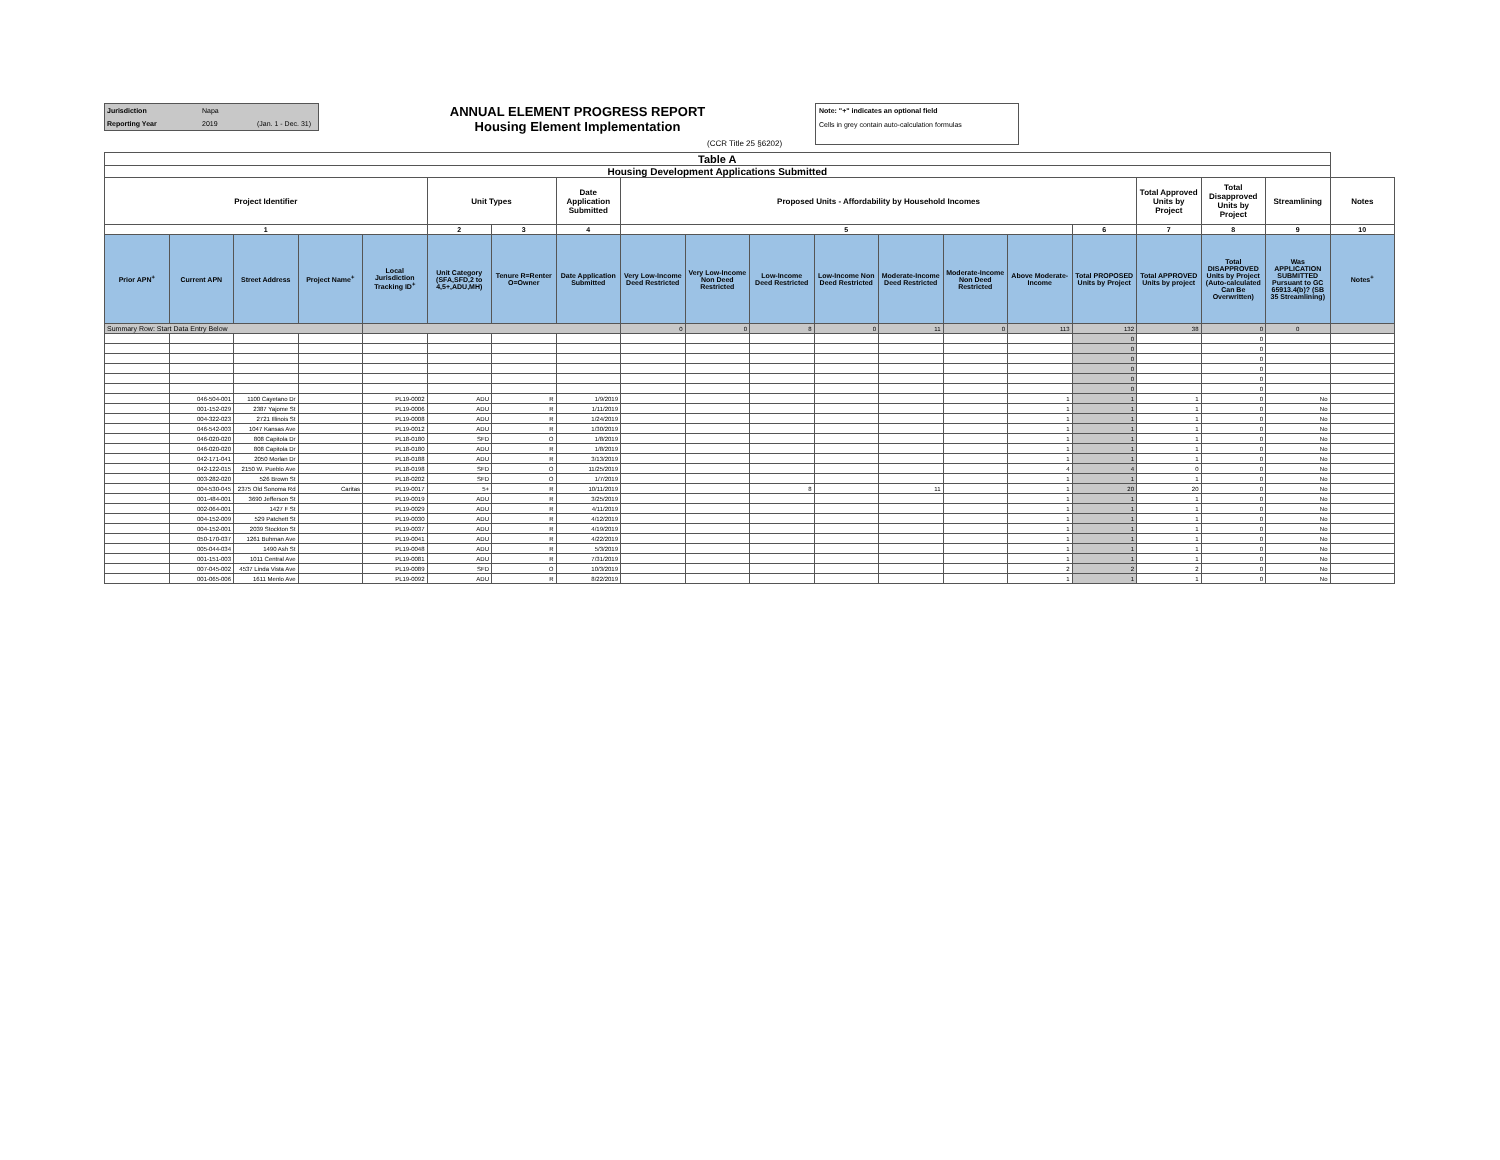Jurisdiction Napa
Reporting Year 2019 (Jan. 1 - Dec. 31)
ANNUAL ELEMENT PROGRESS REPORT
Housing Element Implementation
(CCR Title 25 §6202)
Note: "+" indicates an optional field
Cells in grey contain auto-calculation formulas
| Table A | | | | | | | | | | | | | | | | | | | |
| --- | --- | --- | --- | --- | --- | --- | --- | --- | --- | --- | --- | --- | --- | --- | --- | --- | --- | --- | --- |
| Housing Development Applications Submitted | | | | | | | | | | | | | | | | | | | |
| Project Identifier | | | | | Unit Types | | Date Application Submitted | Proposed Units - Affordability by Household Incomes | | | | | | | | Total Approved Units by Project | Total Disapproved Units by Project | Streamlining | Notes |
| 1 | | | | | 2 | 3 | 4 | 5 | | | | | | | 6 | 7 | 8 | 9 | 10 |
| Prior APN<sup>+</sup> | Current APN | Street Address | Project Name<sup>+</sup> | Local Jurisdiction Tracking ID<sup>+</sup> | Unit Category (SFA,SFD,2 to 4,5+,ADU,MH) | Tenure R=Renter O=Owner | Date Application Submitted | Very Low-Income Deed Restricted | Very Low-Income Non Deed Restricted | Low-Income Deed Restricted | Low-Income Non Deed Restricted | Moderate-Income Deed Restricted | Moderate-Income Non Deed Restricted | Above Moderate-Income | Total PROPOSED Units by Project | Total APPROVED Units by project | Total DISAPPROVED Units by Project (Auto-calculated Can Be Overwritten) | Was APPLICATION SUBMITTED Pursuant to GC 65913.4(b)? (SB 35 Streamlining) | Notes<sup>+</sup> |
| Summary Row: Start Data Entry Below | | | | | | | | 0 | 0 | 8 | 0 | 11 | 0 | 113 | 132 | 38 | 0 | 0 | |
| | | | | | | | | | | | | | | | 0 | | 0 | | |
| | | | | | | | | | | | | | | | 0 | | 0 | | |
| | | | | | | | | | | | | | | | 0 | | 0 | | |
| | | | | | | | | | | | | | | | 0 | | 0 | | |
| | | | | | | | | | | | | | | | 0 | | 0 | | |
| | | | | | | | | | | | | | | | 0 | | 0 | | |
| | 046-504-001 | 1100 Cayetano Dr | | PL19-0002 | ADU | R | 1/9/2019 | | | | | | | 1 | 1 | 1 | 0 | No | |
| | 001-152-029 | 2387 Yajome St | | PL19-0006 | ADU | R | 1/11/2019 | | | | | | | 1 | 1 | 1 | 0 | No | |
| | 004-322-023 | 2721 Illinois St | | PL19-0008 | ADU | R | 1/24/2019 | | | | | | | 1 | 1 | 1 | 0 | No | |
| | 046-542-003 | 1047 Kansas Ave | | PL19-0012 | ADU | R | 1/30/2019 | | | | | | | 1 | 1 | 1 | 0 | No | |
| | 046-020-020 | 808 Capitola Dr | | PL18-0180 | SFD | O | 1/8/2019 | | | | | | | 1 | 1 | 1 | 0 | No | |
| | 046-020-020 | 808 Capitola Dr | | PL18-0180 | ADU | R | 1/8/2019 | | | | | | | 1 | 1 | 1 | 0 | No | |
| | 042-171-041 | 2050 Morlan Dr | | PL18-0188 | ADU | R | 3/13/2019 | | | | | | | 1 | 1 | 1 | 0 | No | |
| | 042-122-015 | 2150 W. Pueblo Ave | | PL18-0198 | SFD | O | 11/25/2019 | | | | | | | 4 | 4 | 0 | 0 | No | |
| | 003-282-020 | 526 Brown St | | PL18-0202 | SFD | O | 1/7/2019 | | | | | | | 1 | 1 | 1 | 0 | No | |
| | 004-530-045 | 2375 Old Sonoma Rd | Caritas | PL19-0017 | 5+ | R | 10/11/2019 | | | 8 | | 11 | | 1 | 20 | 20 | 0 | No | |
| | 001-484-001 | 3690 Jefferson St | | PL19-0019 | ADU | R | 3/25/2019 | | | | | | | 1 | 1 | 1 | 0 | No | |
| | 002-064-001 | 1427 F St | | PL19-0029 | ADU | R | 4/11/2019 | | | | | | | 1 | 1 | 1 | 0 | No | |
| | 004-152-009 | 529 Patchett St | | PL19-0030 | ADU | R | 4/12/2019 | | | | | | | 1 | 1 | 1 | 0 | No | |
| | 004-152-001 | 2039 Stockton St | | PL19-0037 | ADU | R | 4/19/2019 | | | | | | | 1 | 1 | 1 | 0 | No | |
| | 050-170-037 | 1261 Buhman Ave | | PL19-0041 | ADU | R | 4/22/2019 | | | | | | | 1 | 1 | 1 | 0 | No | |
| | 005-044-034 | 1490 Ash St | | PL19-0048 | ADU | R | 5/3/2019 | | | | | | | 1 | 1 | 1 | 0 | No | |
| | 001-151-003 | 1011 Central Ave | | PL19-0081 | ADU | R | 7/31/2019 | | | | | | | 1 | 1 | 1 | 0 | No | |
| | 007-045-002 | 4537 Linda Vista Ave | | PL19-0089 | SFD | O | 10/3/2019 | | | | | | | 2 | 2 | 2 | 0 | No | |
| | 001-065-006 | 1611 Menlo Ave | | PL19-0092 | ADU | R | 8/22/2019 | | | | | | | 1 | 1 | 1 | 0 | No | |